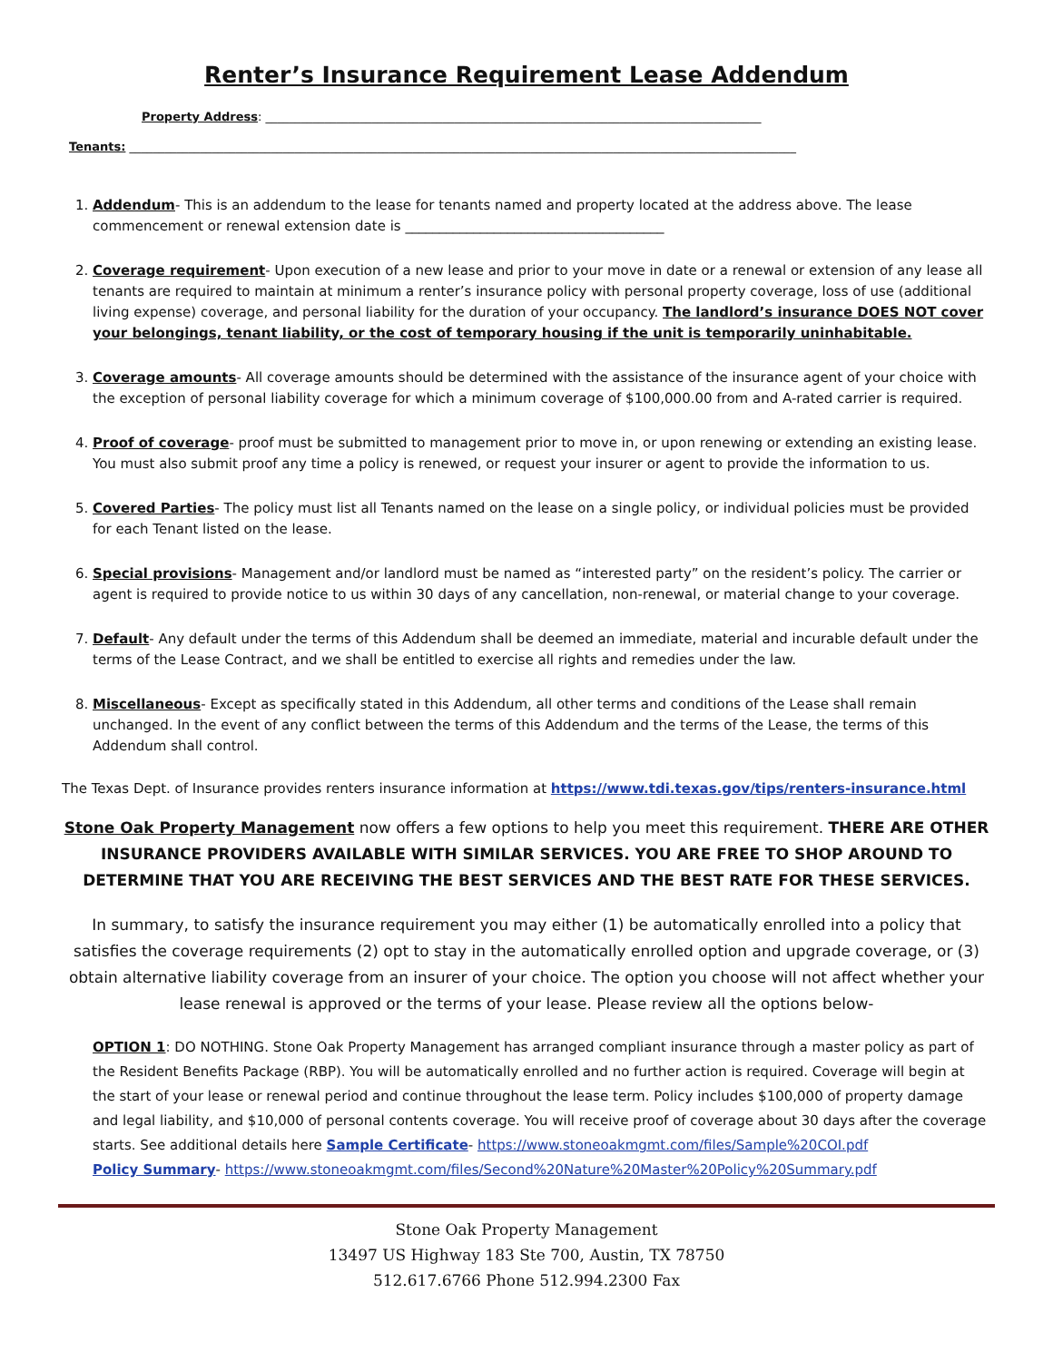Renter’s Insurance Requirement Lease Addendum
Property Address: ____________________________________________________________________________________
Tenants: _________________________________________________________________________________________________________________
1. Addendum- This is an addendum to the lease for tenants named and property located at the address above. The lease commencement or renewal extension date is ______________________________________
2. Coverage requirement- Upon execution of a new lease and prior to your move in date or a renewal or extension of any lease all tenants are required to maintain at minimum a renter’s insurance policy with personal property coverage, loss of use (additional living expense) coverage, and personal liability for the duration of your occupancy. The landlord’s insurance DOES NOT cover your belongings, tenant liability, or the cost of temporary housing if the unit is temporarily uninhabitable.
3. Coverage amounts- All coverage amounts should be determined with the assistance of the insurance agent of your choice with the exception of personal liability coverage for which a minimum coverage of $100,000.00 from and A-rated carrier is required.
4. Proof of coverage- proof must be submitted to management prior to move in, or upon renewing or extending an existing lease. You must also submit proof any time a policy is renewed, or request your insurer or agent to provide the information to us.
5. Covered Parties- The policy must list all Tenants named on the lease on a single policy, or individual policies must be provided for each Tenant listed on the lease.
6. Special provisions- Management and/or landlord must be named as “interested party” on the resident’s policy. The carrier or agent is required to provide notice to us within 30 days of any cancellation, non-renewal, or material change to your coverage.
7. Default- Any default under the terms of this Addendum shall be deemed an immediate, material and incurable default under the terms of the Lease Contract, and we shall be entitled to exercise all rights and remedies under the law.
8. Miscellaneous- Except as specifically stated in this Addendum, all other terms and conditions of the Lease shall remain unchanged. In the event of any conflict between the terms of this Addendum and the terms of the Lease, the terms of this Addendum shall control.
The Texas Dept. of Insurance provides renters insurance information at https://www.tdi.texas.gov/tips/renters-insurance.html
Stone Oak Property Management now offers a few options to help you meet this requirement. THERE ARE OTHER INSURANCE PROVIDERS AVAILABLE WITH SIMILAR SERVICES. YOU ARE FREE TO SHOP AROUND TO DETERMINE THAT YOU ARE RECEIVING THE BEST SERVICES AND THE BEST RATE FOR THESE SERVICES.
In summary, to satisfy the insurance requirement you may either (1) be automatically enrolled into a policy that satisfies the coverage requirements (2) opt to stay in the automatically enrolled option and upgrade coverage, or (3) obtain alternative liability coverage from an insurer of your choice. The option you choose will not affect whether your lease renewal is approved or the terms of your lease. Please review all the options below-
OPTION 1: DO NOTHING. Stone Oak Property Management has arranged compliant insurance through a master policy as part of the Resident Benefits Package (RBP). You will be automatically enrolled and no further action is required. Coverage will begin at the start of your lease or renewal period and continue throughout the lease term. Policy includes $100,000 of property damage and legal liability, and $10,000 of personal contents coverage. You will receive proof of coverage about 30 days after the coverage starts. See additional details here Sample Certificate- https://www.stoneoakmgmt.com/files/Sample%20COI.pdf
Policy Summary- https://www.stoneoakmgmt.com/files/Second%20Nature%20Master%20Policy%20Summary.pdf
Stone Oak Property Management
13497 US Highway 183 Ste 700, Austin, TX 78750
512.617.6766 Phone 512.994.2300 Fax